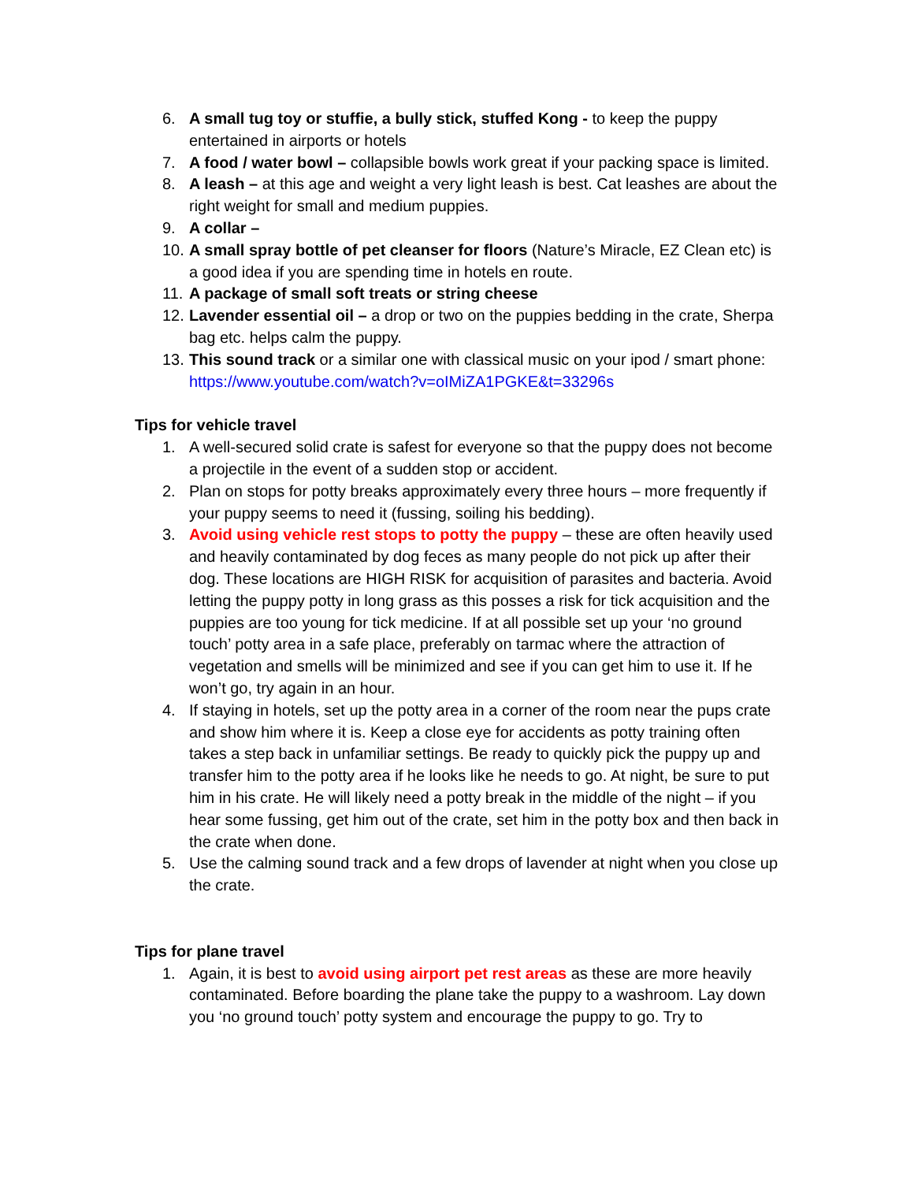6. A small tug toy or stuffie, a bully stick, stuffed Kong - to keep the puppy entertained in airports or hotels
7. A food / water bowl – collapsible bowls work great if your packing space is limited.
8. A leash – at this age and weight a very light leash is best. Cat leashes are about the right weight for small and medium puppies.
9. A collar –
10. A small spray bottle of pet cleanser for floors (Nature’s Miracle, EZ Clean etc) is a good idea if you are spending time in hotels en route.
11. A package of small soft treats or string cheese
12. Lavender essential oil – a drop or two on the puppies bedding in the crate, Sherpa bag etc. helps calm the puppy.
13. This sound track or a similar one with classical music on your ipod / smart phone: https://www.youtube.com/watch?v=oIMiZA1PGKE&t=33296s
Tips for vehicle travel
1. A well-secured solid crate is safest for everyone so that the puppy does not become a projectile in the event of a sudden stop or accident.
2. Plan on stops for potty breaks approximately every three hours – more frequently if your puppy seems to need it (fussing, soiling his bedding).
3. Avoid using vehicle rest stops to potty the puppy – these are often heavily used and heavily contaminated by dog feces as many people do not pick up after their dog. These locations are HIGH RISK for acquisition of parasites and bacteria. Avoid letting the puppy potty in long grass as this posses a risk for tick acquisition and the puppies are too young for tick medicine. If at all possible set up your ‘no ground touch’ potty area in a safe place, preferably on tarmac where the attraction of vegetation and smells will be minimized and see if you can get him to use it. If he won’t go, try again in an hour.
4. If staying in hotels, set up the potty area in a corner of the room near the pups crate and show him where it is. Keep a close eye for accidents as potty training often takes a step back in unfamiliar settings. Be ready to quickly pick the puppy up and transfer him to the potty area if he looks like he needs to go. At night, be sure to put him in his crate. He will likely need a potty break in the middle of the night – if you hear some fussing, get him out of the crate, set him in the potty box and then back in the crate when done.
5. Use the calming sound track and a few drops of lavender at night when you close up the crate.
Tips for plane travel
1. Again, it is best to avoid using airport pet rest areas as these are more heavily contaminated. Before boarding the plane take the puppy to a washroom. Lay down you ‘no ground touch’ potty system and encourage the puppy to go. Try to